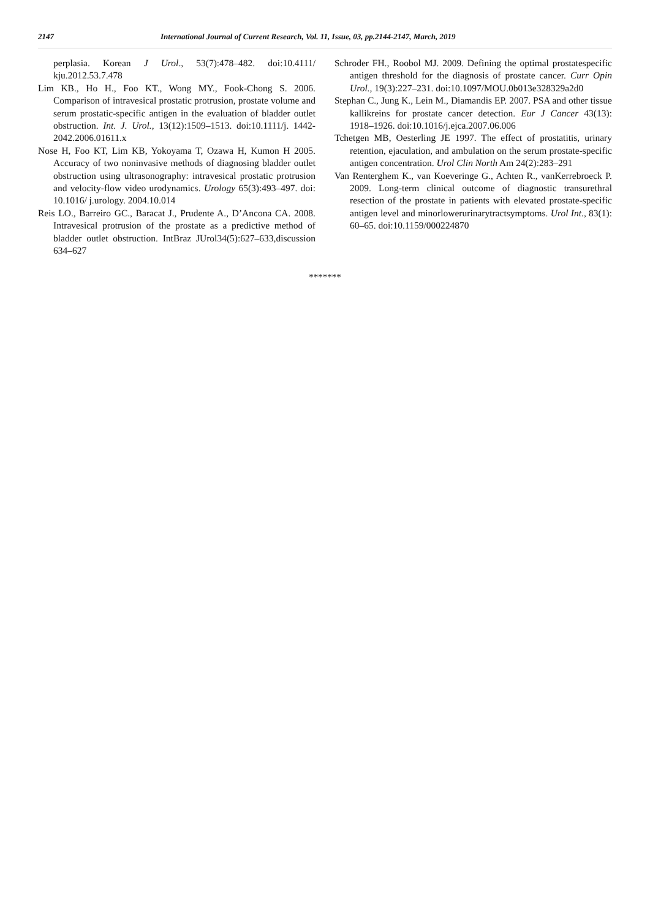2147 International Journal of Current Research, Vol. 11, Issue, 03, pp.2144-2147, March, 2019
perplasia. Korean J Urol., 53(7):478–482. doi:10.4111/ kju.2012.53.7.478
Lim KB., Ho H., Foo KT., Wong MY., Fook-Chong S. 2006. Comparison of intravesical prostatic protrusion, prostate volume and serum prostatic-specific antigen in the evaluation of bladder outlet obstruction. Int. J. Urol., 13(12):1509–1513. doi:10.1111/j. 1442-2042.2006.01611.x
Nose H, Foo KT, Lim KB, Yokoyama T, Ozawa H, Kumon H 2005. Accuracy of two noninvasive methods of diagnosing bladder outlet obstruction using ultrasonography: intravesical prostatic protrusion and velocity-flow video urodynamics. Urology 65(3):493–497. doi: 10.1016/ j.urology. 2004.10.014
Reis LO., Barreiro GC., Baracat J., Prudente A., D’Ancona CA. 2008. Intravesical protrusion of the prostate as a predictive method of bladder outlet obstruction. IntBraz JUrol34(5):627–633,discussion 634–627
Schroder FH., Roobol MJ. 2009. Defining the optimal prostatespecific antigen threshold for the diagnosis of prostate cancer. Curr Opin Urol., 19(3):227–231. doi:10.1097/MOU.0b013e328329a2d0
Stephan C., Jung K., Lein M., Diamandis EP. 2007. PSA and other tissue kallikreins for prostate cancer detection. Eur J Cancer 43(13): 1918–1926. doi:10.1016/j.ejca.2007.06.006
Tchetgen MB, Oesterling JE 1997. The effect of prostatitis, urinary retention, ejaculation, and ambulation on the serum prostate-specific antigen concentration. Urol Clin North Am 24(2):283–291
Van Renterghem K., van Koeveringe G., Achten R., vanKerrebroeck P. 2009. Long-term clinical outcome of diagnostic transurethral resection of the prostate in patients with elevated prostate-specific antigen level and minorlowerurinarytractsymptoms. Urol Int., 83(1): 60–65. doi:10.1159/000224870
*******